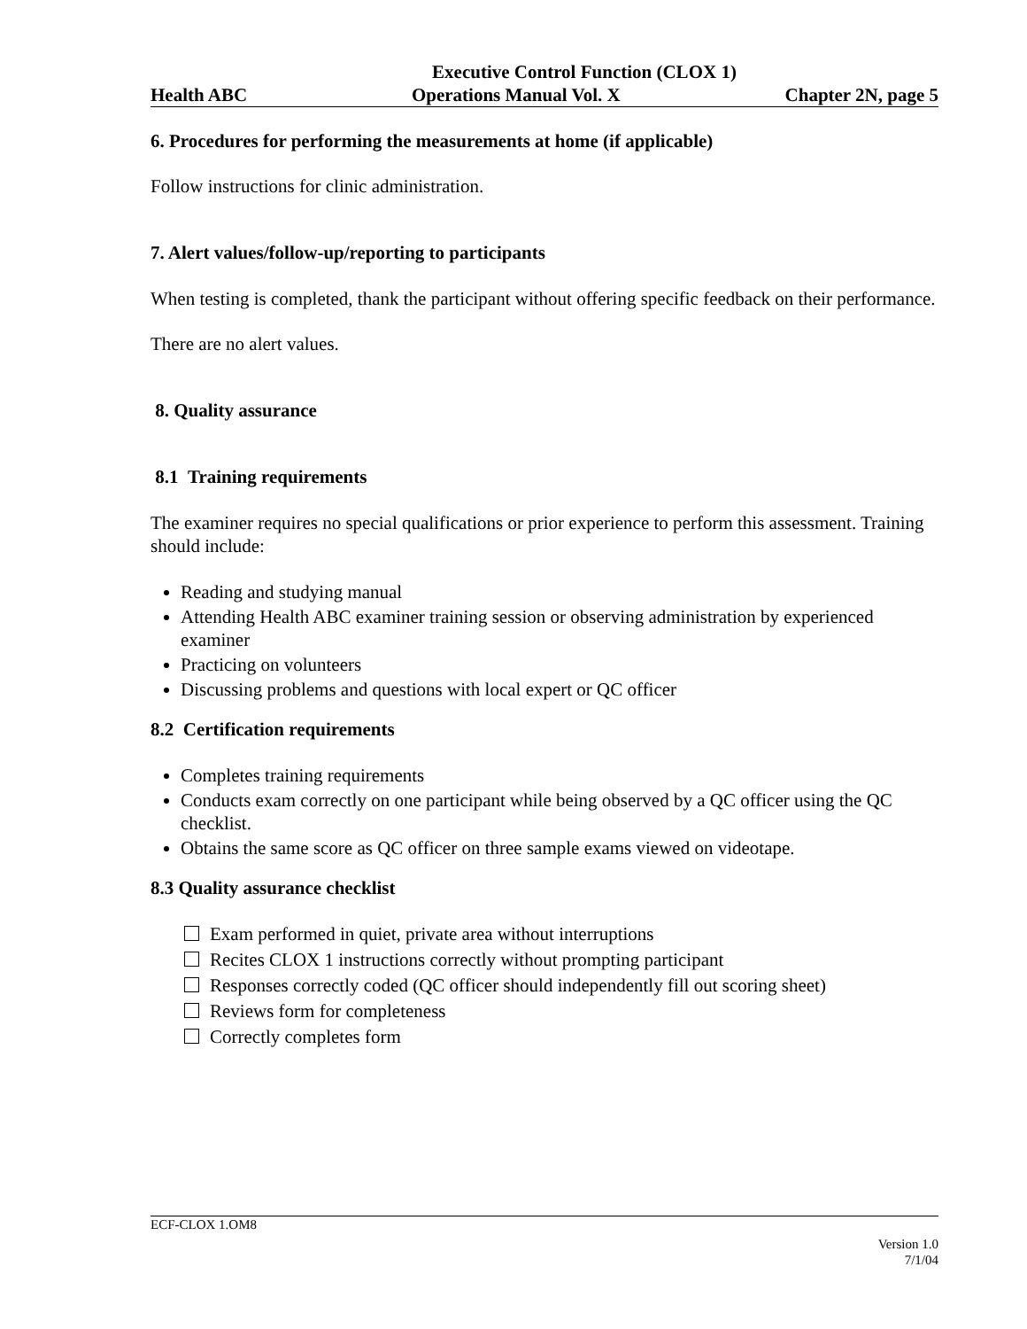Executive Control Function (CLOX 1)
Health ABC Operations Manual Vol. X Chapter 2N, page 5
6. Procedures for performing the measurements at home (if applicable)
Follow instructions for clinic administration.
7. Alert values/follow-up/reporting to participants
When testing is completed, thank the participant without offering specific feedback on their performance.
There are no alert values.
8. Quality assurance
8.1 Training requirements
The examiner requires no special qualifications or prior experience to perform this assessment. Training should include:
Reading and studying manual
Attending Health ABC examiner training session or observing administration by experienced examiner
Practicing on volunteers
Discussing problems and questions with local expert or QC officer
8.2 Certification requirements
Completes training requirements
Conducts exam correctly on one participant while being observed by a QC officer using the QC checklist.
Obtains the same score as QC officer on three sample exams viewed on videotape.
8.3 Quality assurance checklist
Exam performed in quiet, private area without interruptions
Recites CLOX 1 instructions correctly without prompting participant
Responses correctly coded (QC officer should independently fill out scoring sheet)
Reviews form for completeness
Correctly completes form
ECF-CLOX 1.OM8
Version 1.0
7/1/04